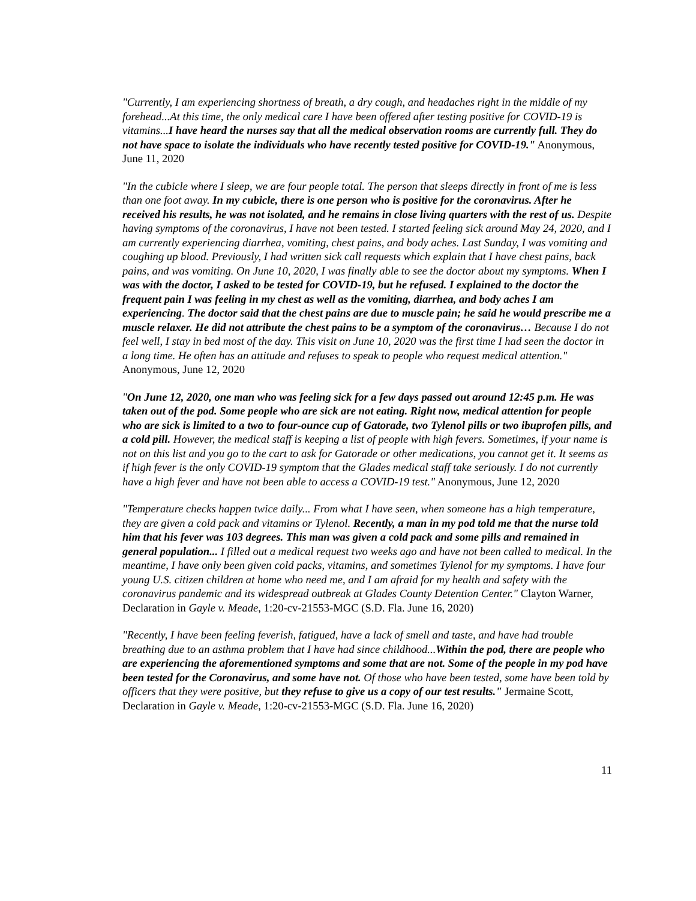"Currently, I am experiencing shortness of breath, a dry cough, and headaches right in the middle of my forehead...At this time, the only medical care I have been offered after testing positive for COVID-19 is vitamins...I have heard the nurses say that all the medical observation rooms are currently full. They do not have space to isolate the individuals who have recently tested positive for COVID-19." Anonymous, June 11, 2020
"In the cubicle where I sleep, we are four people total. The person that sleeps directly in front of me is less than one foot away. In my cubicle, there is one person who is positive for the coronavirus. After he received his results, he was not isolated, and he remains in close living quarters with the rest of us. Despite having symptoms of the coronavirus, I have not been tested. I started feeling sick around May 24, 2020, and I am currently experiencing diarrhea, vomiting, chest pains, and body aches. Last Sunday, I was vomiting and coughing up blood. Previously, I had written sick call requests which explain that I have chest pains, back pains, and was vomiting. On June 10, 2020, I was finally able to see the doctor about my symptoms. When I was with the doctor, I asked to be tested for COVID-19, but he refused. I explained to the doctor the frequent pain I was feeling in my chest as well as the vomiting, diarrhea, and body aches I am experiencing. The doctor said that the chest pains are due to muscle pain; he said he would prescribe me a muscle relaxer. He did not attribute the chest pains to be a symptom of the coronavirus… Because I do not feel well, I stay in bed most of the day. This visit on June 10, 2020 was the first time I had seen the doctor in a long time. He often has an attitude and refuses to speak to people who request medical attention." Anonymous, June 12, 2020
"On June 12, 2020, one man who was feeling sick for a few days passed out around 12:45 p.m. He was taken out of the pod. Some people who are sick are not eating. Right now, medical attention for people who are sick is limited to a two to four-ounce cup of Gatorade, two Tylenol pills or two ibuprofen pills, and a cold pill. However, the medical staff is keeping a list of people with high fevers. Sometimes, if your name is not on this list and you go to the cart to ask for Gatorade or other medications, you cannot get it. It seems as if high fever is the only COVID-19 symptom that the Glades medical staff take seriously. I do not currently have a high fever and have not been able to access a COVID-19 test." Anonymous, June 12, 2020
"Temperature checks happen twice daily... From what I have seen, when someone has a high temperature, they are given a cold pack and vitamins or Tylenol. Recently, a man in my pod told me that the nurse told him that his fever was 103 degrees. This man was given a cold pack and some pills and remained in general population... I filled out a medical request two weeks ago and have not been called to medical. In the meantime, I have only been given cold packs, vitamins, and sometimes Tylenol for my symptoms. I have four young U.S. citizen children at home who need me, and I am afraid for my health and safety with the coronavirus pandemic and its widespread outbreak at Glades County Detention Center." Clayton Warner, Declaration in Gayle v. Meade, 1:20-cv-21553-MGC (S.D. Fla. June 16, 2020)
"Recently, I have been feeling feverish, fatigued, have a lack of smell and taste, and have had trouble breathing due to an asthma problem that I have had since childhood...Within the pod, there are people who are experiencing the aforementioned symptoms and some that are not. Some of the people in my pod have been tested for the Coronavirus, and some have not. Of those who have been tested, some have been told by officers that they were positive, but they refuse to give us a copy of our test results." Jermaine Scott, Declaration in Gayle v. Meade, 1:20-cv-21553-MGC (S.D. Fla. June 16, 2020)
11